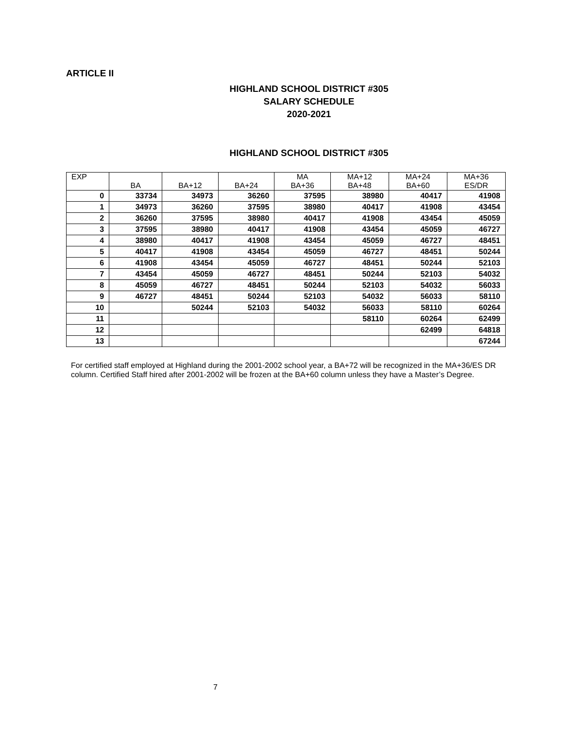ARTICLE II
HIGHLAND SCHOOL DISTRICT #305
SALARY SCHEDULE
2020-2021
HIGHLAND SCHOOL DISTRICT #305
| EXP | BA | BA+12 | BA+24 | MA BA+36 | MA+12 BA+48 | MA+24 BA+60 | MA+36 ES/DR |
| --- | --- | --- | --- | --- | --- | --- | --- |
| 0 | 33734 | 34973 | 36260 | 37595 | 38980 | 40417 | 41908 |
| 1 | 34973 | 36260 | 37595 | 38980 | 40417 | 41908 | 43454 |
| 2 | 36260 | 37595 | 38980 | 40417 | 41908 | 43454 | 45059 |
| 3 | 37595 | 38980 | 40417 | 41908 | 43454 | 45059 | 46727 |
| 4 | 38980 | 40417 | 41908 | 43454 | 45059 | 46727 | 48451 |
| 5 | 40417 | 41908 | 43454 | 45059 | 46727 | 48451 | 50244 |
| 6 | 41908 | 43454 | 45059 | 46727 | 48451 | 50244 | 52103 |
| 7 | 43454 | 45059 | 46727 | 48451 | 50244 | 52103 | 54032 |
| 8 | 45059 | 46727 | 48451 | 50244 | 52103 | 54032 | 56033 |
| 9 | 46727 | 48451 | 50244 | 52103 | 54032 | 56033 | 58110 |
| 10 | | 50244 | 52103 | 54032 | 56033 | 58110 | 60264 |
| 11 | | | | | 58110 | 60264 | 62499 |
| 12 | | | | | | 62499 | 64818 |
| 13 | | | | | | | 67244 |
For certified staff employed at Highland during the 2001-2002 school year, a BA+72 will be recognized in the MA+36/ES DR column. Certified Staff hired after 2001-2002 will be frozen at the BA+60 column unless they have a Master’s Degree.
7